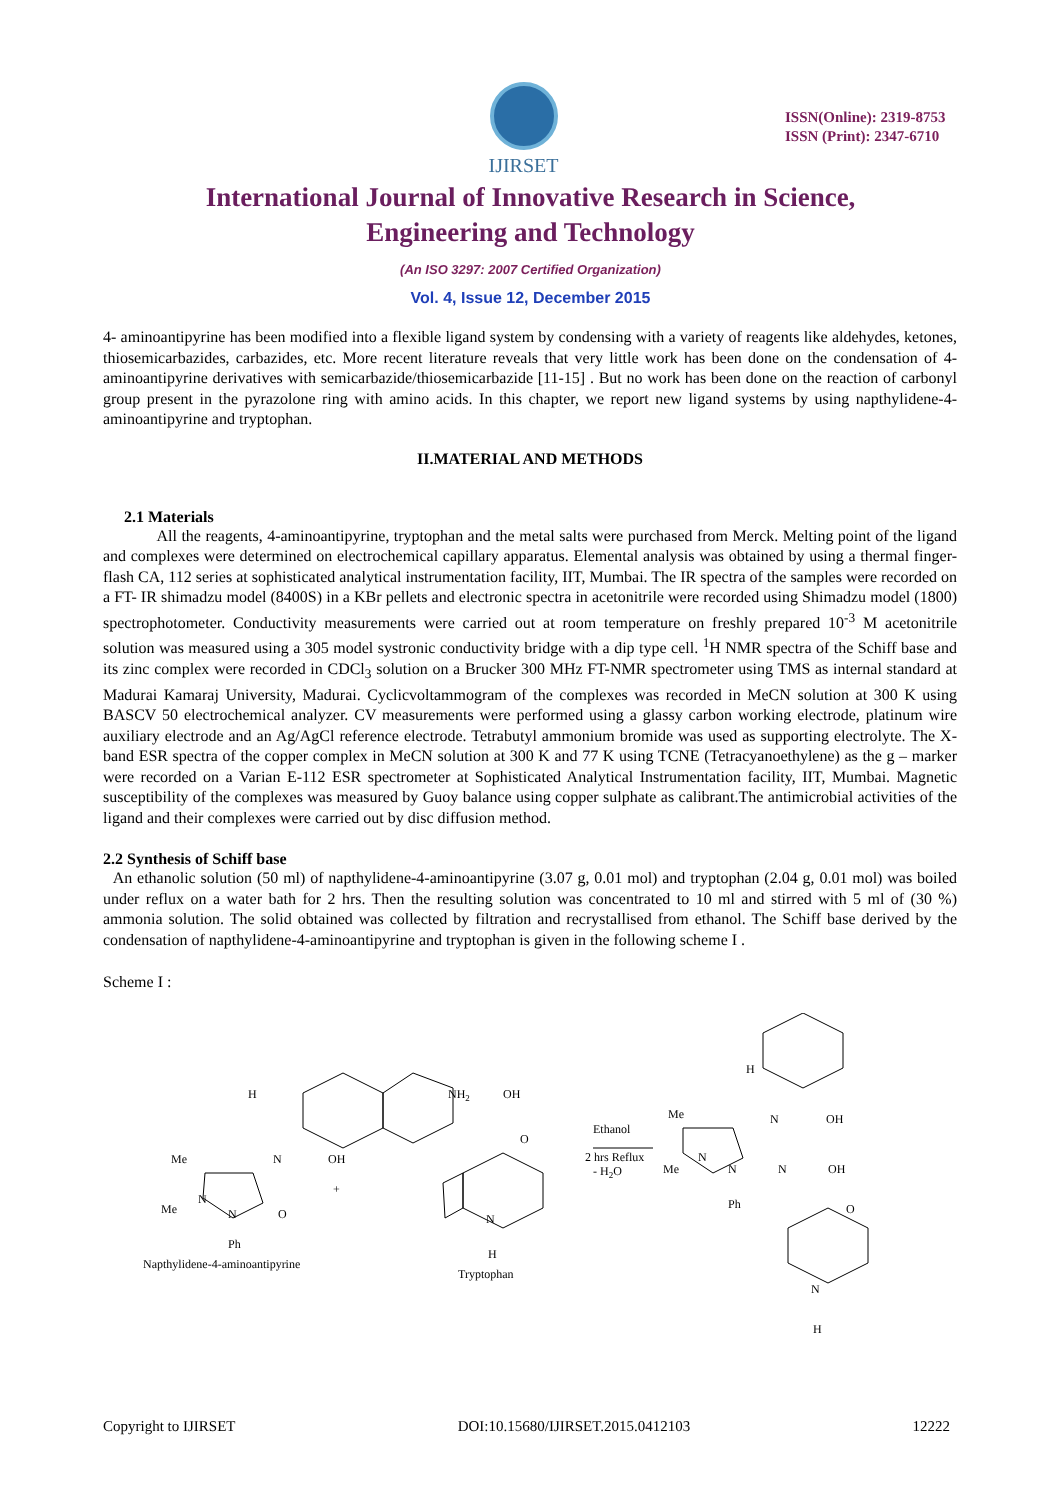IJIRSET
ISSN(Online): 2319-8753
ISSN (Print): 2347-6710
International Journal of Innovative Research in Science,
Engineering and Technology
(An ISO 3297: 2007 Certified Organization)
Vol. 4, Issue 12, December 2015
4- aminoantipyrine has been modified into a flexible ligand system by condensing with a variety of reagents like aldehydes, ketones, thiosemicarbazides, carbazides, etc. More recent literature reveals that very little work has been done on the condensation of 4-aminoantipyrine derivatives with semicarbazide/thiosemicarbazide [11-15] . But no work has been done on the reaction of carbonyl group present in the pyrazolone ring with amino acids. In this chapter, we report new ligand systems by using napthylidene-4-aminoantipyrine and tryptophan.
II.MATERIAL AND METHODS
2.1 Materials
All the reagents, 4-aminoantipyrine, tryptophan and the metal salts were purchased from Merck. Melting point of the ligand and complexes were determined on electrochemical capillary apparatus. Elemental analysis was obtained by using a thermal finger- flash CA, 112 series at sophisticated analytical instrumentation facility, IIT, Mumbai. The IR spectra of the samples were recorded on a FT- IR shimadzu model (8400S) in a KBr pellets and electronic spectra in acetonitrile were recorded using Shimadzu model (1800) spectrophotometer. Conductivity measurements were carried out at room temperature on freshly prepared 10<sup>-3</sup> M acetonitrile solution was measured using a 305 model systronic conductivity bridge with a dip type cell. <sup>1</sup>H NMR spectra of the Schiff base and its zinc complex were recorded in CDCl<sub>3</sub> solution on a Brucker 300 MHz FT-NMR spectrometer using TMS as internal standard at Madurai Kamaraj University, Madurai. Cyclicvoltammogram of the complexes was recorded in MeCN solution at 300 K using BASCV 50 electrochemical analyzer. CV measurements were performed using a glassy carbon working electrode, platinum wire auxiliary electrode and an Ag/AgCl reference electrode. Tetrabutyl ammonium bromide was used as supporting electrolyte. The X-band ESR spectra of the copper complex in MeCN solution at 300 K and 77 K using TCNE (Tetracyanoethylene) as the g – marker were recorded on a Varian E-112 ESR spectrometer at Sophisticated Analytical Instrumentation facility, IIT, Mumbai. Magnetic susceptibility of the complexes was measured by Guoy balance using copper sulphate as calibrant.The antimicrobial activities of the ligand and their complexes were carried out by disc diffusion method.
2.2 Synthesis of Schiff base
An ethanolic solution (50 ml) of napthylidene-4-aminoantipyrine (3.07 g, 0.01 mol) and tryptophan (2.04 g, 0.01 mol) was boiled under reflux on a water bath for 2 hrs. Then the resulting solution was concentrated to 10 ml and stirred with 5 ml of (30 %) ammonia solution. The solid obtained was collected by filtration and recrystallised from ethanol. The Schiff base derived by the condensation of napthylidene-4-aminoantipyrine and tryptophan is given in the following scheme I .
Scheme I :
H
Me
N
OH
Me
N
N
O
+
Ph
Napthylidene-4-aminoantipyrine
NH2
OH
O
N
H
Tryptophan
Ethanol
2 hrs Reflux
- H2O
H
Me
N
OH
Me
N
N
N
OH
O
Ph
N
H
Copyright to IJIRSET DOI:10.15680/IJIRSET.2015.0412103 12222